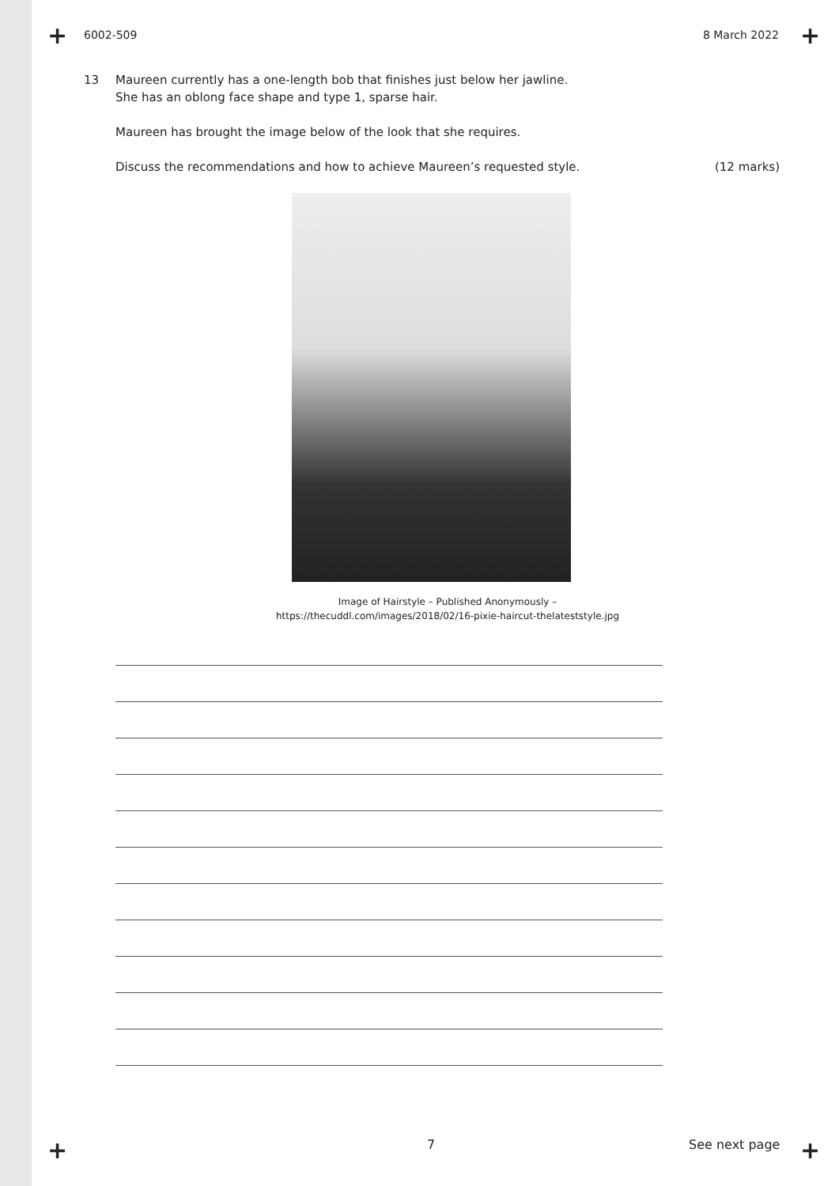+ +
6002-509 8 March 2022
13
Maureen currently has a one-length bob that finishes just below her jawline.
She has an oblong face shape and type 1, sparse hair.
Maureen has brought the image below of the look that she requires.
Discuss the recommendations and how to achieve Maureen’s requested style. (12 marks)
Image of Hairstyle – Published Anonymously –
https://thecuddl.com/images/2018/02/16-pixie-haircut-thelateststyle.jpg
+ +
7 See next page